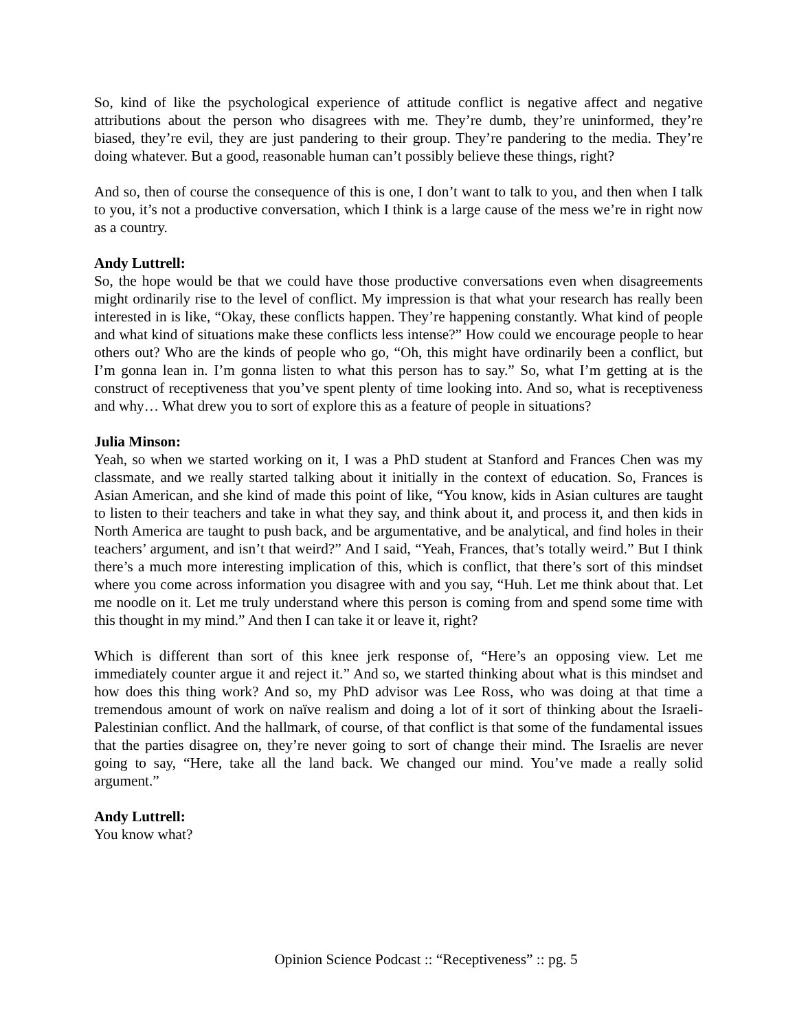So, kind of like the psychological experience of attitude conflict is negative affect and negative attributions about the person who disagrees with me. They’re dumb, they’re uninformed, they’re biased, they’re evil, they are just pandering to their group. They’re pandering to the media. They’re doing whatever. But a good, reasonable human can’t possibly believe these things, right?
And so, then of course the consequence of this is one, I don’t want to talk to you, and then when I talk to you, it’s not a productive conversation, which I think is a large cause of the mess we’re in right now as a country.
Andy Luttrell:
So, the hope would be that we could have those productive conversations even when disagreements might ordinarily rise to the level of conflict. My impression is that what your research has really been interested in is like, “Okay, these conflicts happen. They’re happening constantly. What kind of people and what kind of situations make these conflicts less intense?” How could we encourage people to hear others out? Who are the kinds of people who go, “Oh, this might have ordinarily been a conflict, but I’m gonna lean in. I’m gonna listen to what this person has to say.” So, what I’m getting at is the construct of receptiveness that you’ve spent plenty of time looking into. And so, what is receptiveness and why… What drew you to sort of explore this as a feature of people in situations?
Julia Minson:
Yeah, so when we started working on it, I was a PhD student at Stanford and Frances Chen was my classmate, and we really started talking about it initially in the context of education. So, Frances is Asian American, and she kind of made this point of like, “You know, kids in Asian cultures are taught to listen to their teachers and take in what they say, and think about it, and process it, and then kids in North America are taught to push back, and be argumentative, and be analytical, and find holes in their teachers’ argument, and isn’t that weird?” And I said, “Yeah, Frances, that’s totally weird.” But I think there’s a much more interesting implication of this, which is conflict, that there’s sort of this mindset where you come across information you disagree with and you say, “Huh. Let me think about that. Let me noodle on it. Let me truly understand where this person is coming from and spend some time with this thought in my mind.” And then I can take it or leave it, right?
Which is different than sort of this knee jerk response of, “Here’s an opposing view. Let me immediately counter argue it and reject it.” And so, we started thinking about what is this mindset and how does this thing work? And so, my PhD advisor was Lee Ross, who was doing at that time a tremendous amount of work on naïve realism and doing a lot of it sort of thinking about the Israeli-Palestinian conflict. And the hallmark, of course, of that conflict is that some of the fundamental issues that the parties disagree on, they’re never going to sort of change their mind. The Israelis are never going to say, “Here, take all the land back. We changed our mind. You’ve made a really solid argument.”
Andy Luttrell:
You know what?
Opinion Science Podcast :: “Receptiveness” :: pg. 5